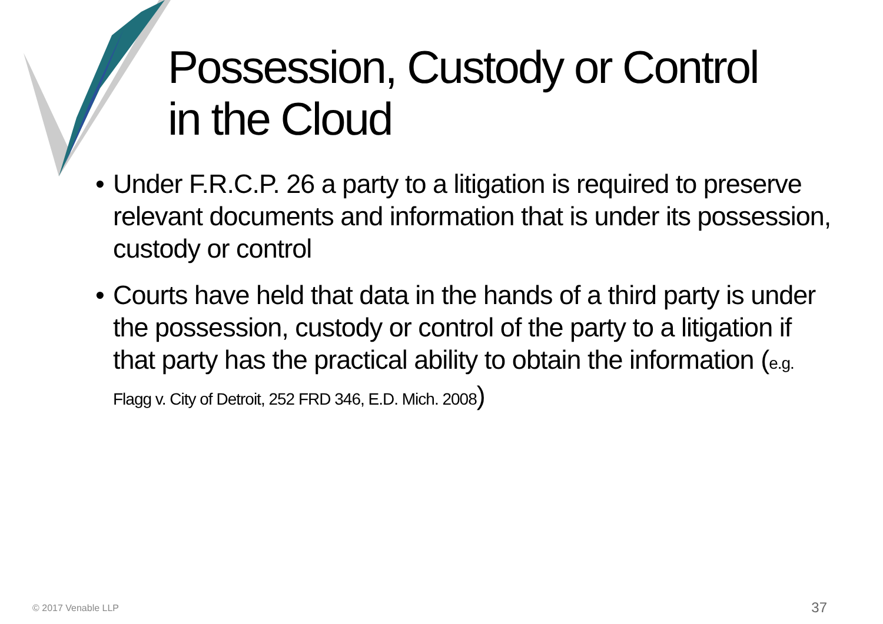Possession, Custody or Control
in the Cloud
• Under F.R.C.P. 26 a party to a litigation is required to preserve relevant documents and information that is under its possession, custody or control
• Courts have held that data in the hands of a third party is under the possession, custody or control of the party to a litigation if that party has the practical ability to obtain the information (e.g. Flagg v. City of Detroit, 252 FRD 346, E.D. Mich. 2008)
© 2017 Venable LLP 37